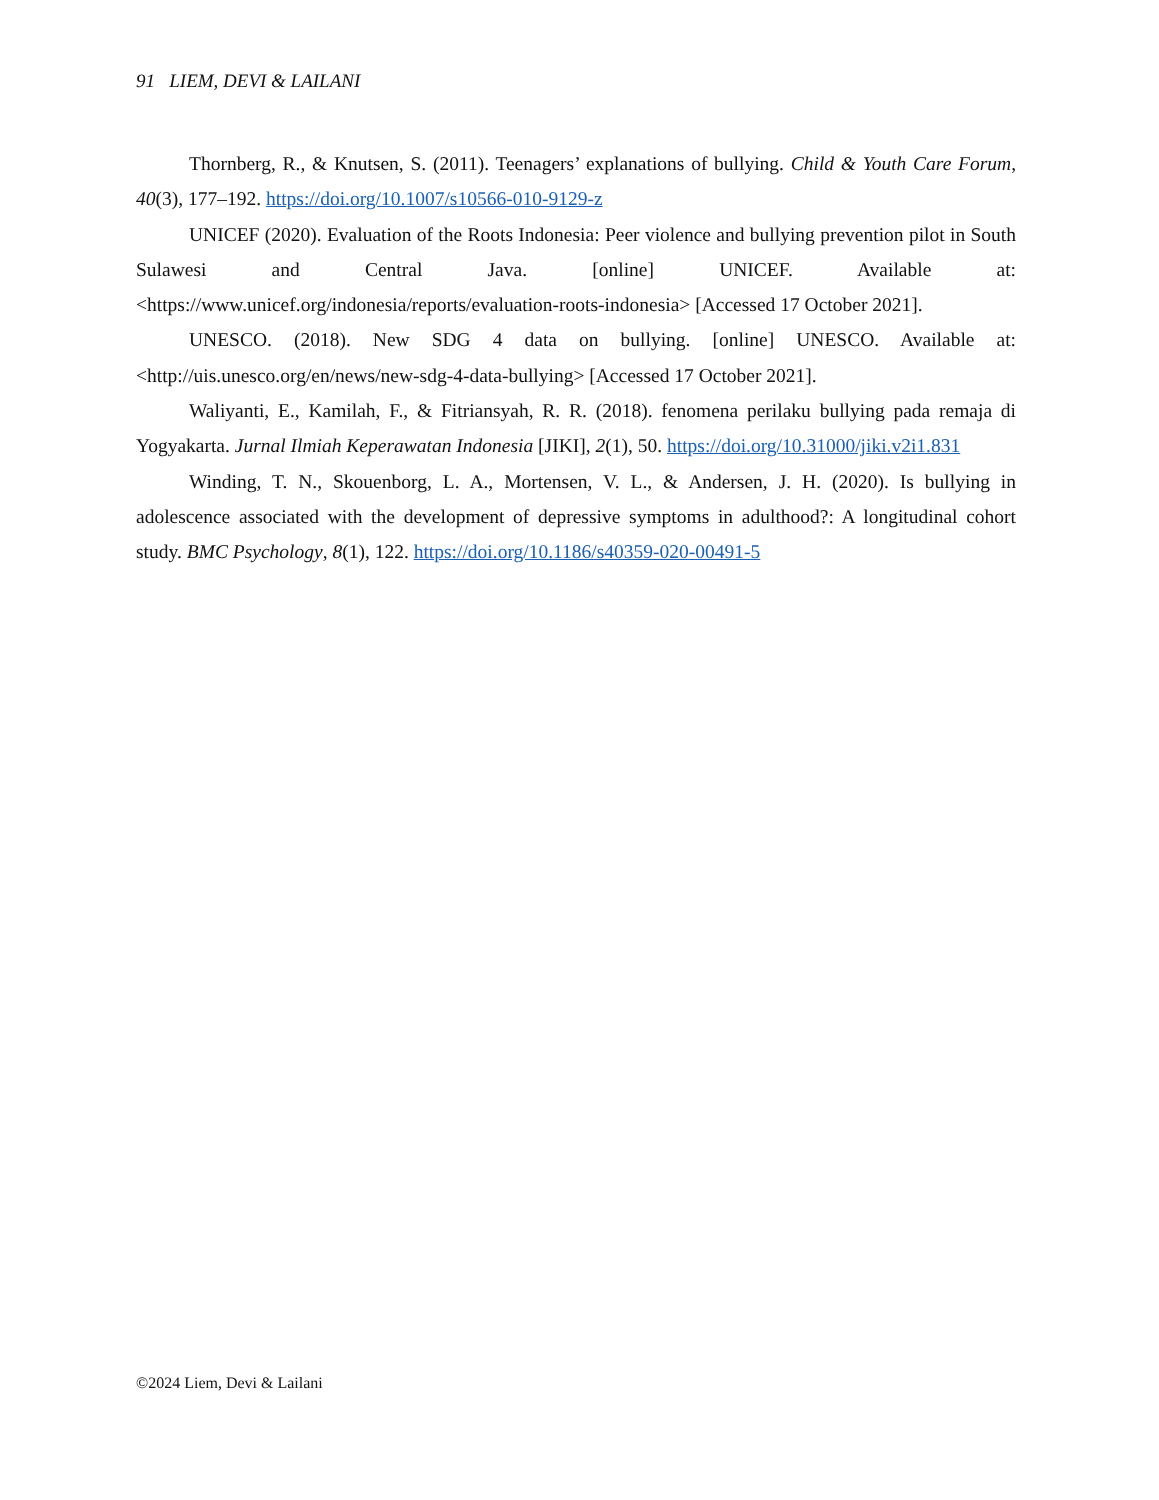91 LIEM, DEVI & LAILANI
Thornberg, R., & Knutsen, S. (2011). Teenagers’ explanations of bullying. Child & Youth Care Forum, 40(3), 177–192. https://doi.org/10.1007/s10566-010-9129-z
UNICEF (2020). Evaluation of the Roots Indonesia: Peer violence and bullying prevention pilot in South Sulawesi and Central Java. [online] UNICEF. Available at: <https://www.unicef.org/indonesia/reports/evaluation-roots-indonesia> [Accessed 17 October 2021].
UNESCO. (2018). New SDG 4 data on bullying. [online] UNESCO. Available at: <http://uis.unesco.org/en/news/new-sdg-4-data-bullying> [Accessed 17 October 2021].
Waliyanti, E., Kamilah, F., & Fitriansyah, R. R. (2018). fenomena perilaku bullying pada remaja di Yogyakarta. Jurnal Ilmiah Keperawatan Indonesia [JIKI], 2(1), 50. https://doi.org/10.31000/jiki.v2i1.831
Winding, T. N., Skouenborg, L. A., Mortensen, V. L., & Andersen, J. H. (2020). Is bullying in adolescence associated with the development of depressive symptoms in adulthood?: A longitudinal cohort study. BMC Psychology, 8(1), 122. https://doi.org/10.1186/s40359-020-00491-5
©2024 Liem, Devi & Lailani